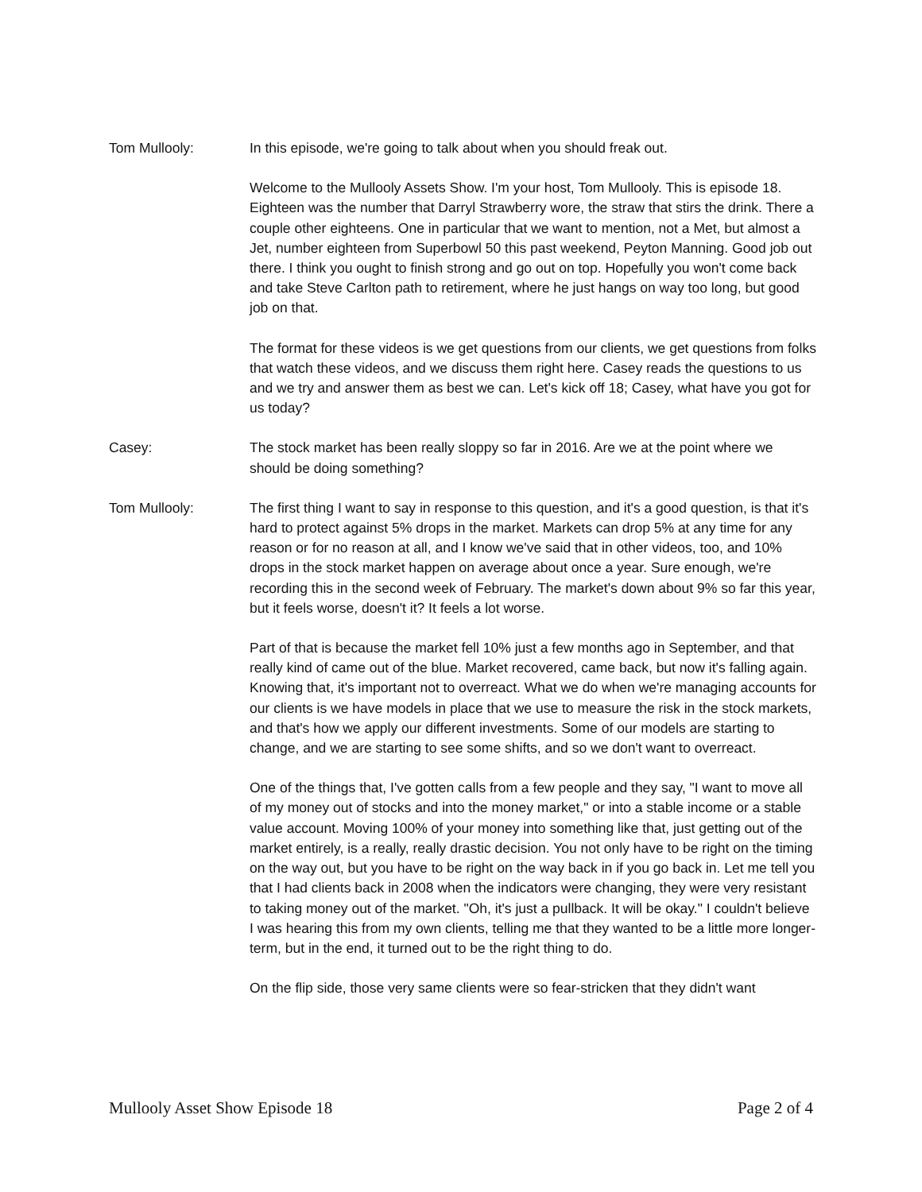Tom Mullooly: In this episode, we're going to talk about when you should freak out.
Welcome to the Mullooly Assets Show. I'm your host, Tom Mullooly. This is episode 18. Eighteen was the number that Darryl Strawberry wore, the straw that stirs the drink. There a couple other eighteens. One in particular that we want to mention, not a Met, but almost a Jet, number eighteen from Superbowl 50 this past weekend, Peyton Manning. Good job out there. I think you ought to finish strong and go out on top. Hopefully you won't come back and take Steve Carlton path to retirement, where he just hangs on way too long, but good job on that.
The format for these videos is we get questions from our clients, we get questions from folks that watch these videos, and we discuss them right here. Casey reads the questions to us and we try and answer them as best we can. Let's kick off 18; Casey, what have you got for us today?
Casey: The stock market has been really sloppy so far in 2016. Are we at the point where we should be doing something?
Tom Mullooly: The first thing I want to say in response to this question, and it's a good question, is that it's hard to protect against 5% drops in the market. Markets can drop 5% at any time for any reason or for no reason at all, and I know we've said that in other videos, too, and 10% drops in the stock market happen on average about once a year. Sure enough, we're recording this in the second week of February. The market's down about 9% so far this year, but it feels worse, doesn't it? It feels a lot worse.
Part of that is because the market fell 10% just a few months ago in September, and that really kind of came out of the blue. Market recovered, came back, but now it's falling again. Knowing that, it's important not to overreact. What we do when we're managing accounts for our clients is we have models in place that we use to measure the risk in the stock markets, and that's how we apply our different investments. Some of our models are starting to change, and we are starting to see some shifts, and so we don't want to overreact.
One of the things that, I've gotten calls from a few people and they say, "I want to move all of my money out of stocks and into the money market," or into a stable income or a stable value account. Moving 100% of your money into something like that, just getting out of the market entirely, is a really, really drastic decision. You not only have to be right on the timing on the way out, but you have to be right on the way back in if you go back in. Let me tell you that I had clients back in 2008 when the indicators were changing, they were very resistant to taking money out of the market. "Oh, it's just a pullback. It will be okay." I couldn't believe I was hearing this from my own clients, telling me that they wanted to be a little more longer-term, but in the end, it turned out to be the right thing to do.
On the flip side, those very same clients were so fear-stricken that they didn't want
Mullooly Asset Show Episode 18 Page 2 of 4